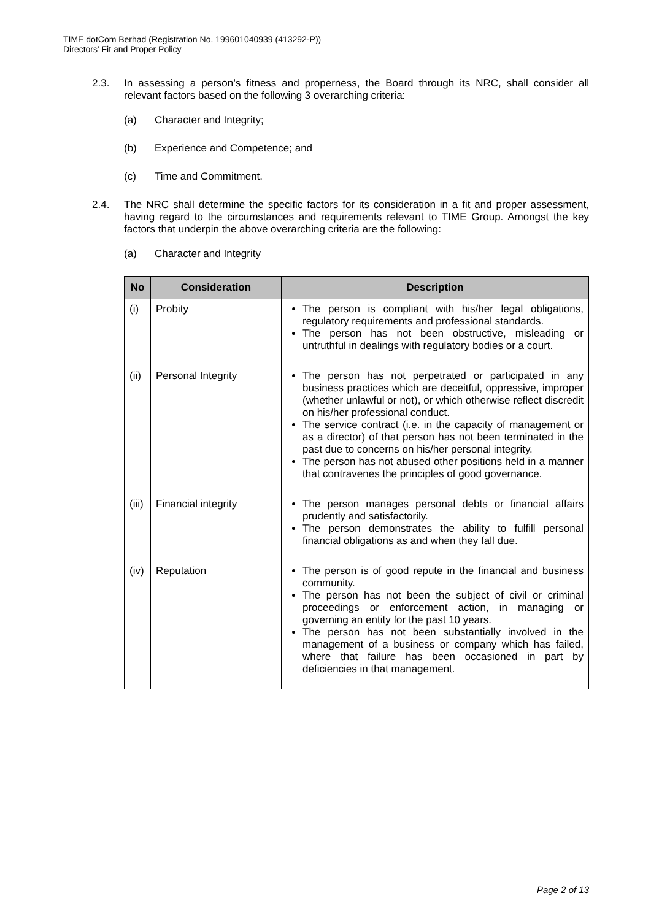TIME dotCom Berhad (Registration No. 199601040939 (413292-P))
Directors’ Fit and Proper Policy
2.3. In assessing a person’s fitness and properness, the Board through its NRC, shall consider all relevant factors based on the following 3 overarching criteria:
(a) Character and Integrity;
(b) Experience and Competence; and
(c) Time and Commitment.
2.4. The NRC shall determine the specific factors for its consideration in a fit and proper assessment, having regard to the circumstances and requirements relevant to TIME Group. Amongst the key factors that underpin the above overarching criteria are the following:
(a) Character and Integrity
| No | Consideration | Description |
| --- | --- | --- |
| (i) | Probity | The person is compliant with his/her legal obligations, regulatory requirements and professional standards. The person has not been obstructive, misleading or untruthful in dealings with regulatory bodies or a court. |
| (ii) | Personal Integrity | The person has not perpetrated or participated in any business practices which are deceitful, oppressive, improper (whether unlawful or not), or which otherwise reflect discredit on his/her professional conduct. The service contract (i.e. in the capacity of management or as a director) of that person has not been terminated in the past due to concerns on his/her personal integrity. The person has not abused other positions held in a manner that contravenes the principles of good governance. |
| (iii) | Financial integrity | The person manages personal debts or financial affairs prudently and satisfactorily. The person demonstrates the ability to fulfill personal financial obligations as and when they fall due. |
| (iv) | Reputation | The person is of good repute in the financial and business community. The person has not been the subject of civil or criminal proceedings or enforcement action, in managing or governing an entity for the past 10 years. The person has not been substantially involved in the management of a business or company which has failed, where that failure has been occasioned in part by deficiencies in that management. |
Page 2 of 13